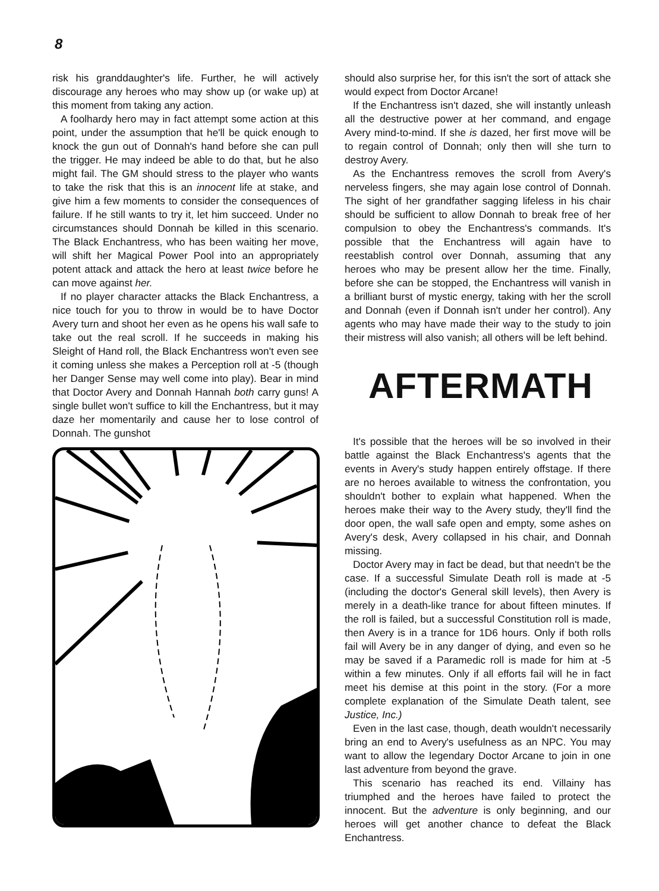8
risk his granddaughter's life. Further, he will actively discourage any heroes who may show up (or wake up) at this moment from taking any action.
A foolhardy hero may in fact attempt some action at this point, under the assumption that he'll be quick enough to knock the gun out of Donnah's hand before she can pull the trigger. He may indeed be able to do that, but he also might fail. The GM should stress to the player who wants to take the risk that this is an innocent life at stake, and give him a few moments to consider the consequences of failure. If he still wants to try it, let him succeed. Under no circumstances should Donnah be killed in this scenario. The Black Enchantress, who has been waiting her move, will shift her Magical Power Pool into an appropriately potent attack and attack the hero at least twice before he can move against her.
If no player character attacks the Black Enchantress, a nice touch for you to throw in would be to have Doctor Avery turn and shoot her even as he opens his wall safe to take out the real scroll. If he succeeds in making his Sleight of Hand roll, the Black Enchantress won't even see it coming unless she makes a Perception roll at -5 (though her Danger Sense may well come into play). Bear in mind that Doctor Avery and Donnah Hannah both carry guns! A single bullet won't suffice to kill the Enchantress, but it may daze her momentarily and cause her to lose control of Donnah. The gunshot
should also surprise her, for this isn't the sort of attack she would expect from Doctor Arcane!
If the Enchantress isn't dazed, she will instantly unleash all the destructive power at her command, and engage Avery mind-to-mind. If she is dazed, her first move will be to regain control of Donnah; only then will she turn to destroy Avery.
As the Enchantress removes the scroll from Avery's nerveless fingers, she may again lose control of Donnah. The sight of her grandfather sagging lifeless in his chair should be sufficient to allow Donnah to break free of her compulsion to obey the Enchantress's commands. It's possible that the Enchantress will again have to reestablish control over Donnah, assuming that any heroes who may be present allow her the time. Finally, before she can be stopped, the Enchantress will vanish in a brilliant burst of mystic energy, taking with her the scroll and Donnah (even if Donnah isn't under her control). Any agents who may have made their way to the study to join their mistress will also vanish; all others will be left behind.
AFTERMATH
It's possible that the heroes will be so involved in their battle against the Black Enchantress's agents that the events in Avery's study happen entirely offstage. If there are no heroes available to witness the confrontation, you shouldn't bother to explain what happened. When the heroes make their way to the Avery study, they'll find the door open, the wall safe open and empty, some ashes on Avery's desk, Avery collapsed in his chair, and Donnah missing.
Doctor Avery may in fact be dead, but that needn't be the case. If a successful Simulate Death roll is made at -5 (including the doctor's General skill levels), then Avery is merely in a death-like trance for about fifteen minutes. If the roll is failed, but a successful Constitution roll is made, then Avery is in a trance for 1D6 hours. Only if both rolls fail will Avery be in any danger of dying, and even so he may be saved if a Paramedic roll is made for him at -5 within a few minutes. Only if all efforts fail will he in fact meet his demise at this point in the story. (For a more complete explanation of the Simulate Death talent, see Justice, Inc.)
Even in the last case, though, death wouldn't necessarily bring an end to Avery's usefulness as an NPC. You may want to allow the legendary Doctor Arcane to join in one last adventure from beyond the grave.
This scenario has reached its end. Villainy has triumphed and the heroes have failed to protect the innocent. But the adventure is only beginning, and our heroes will get another chance to defeat the Black Enchantress.